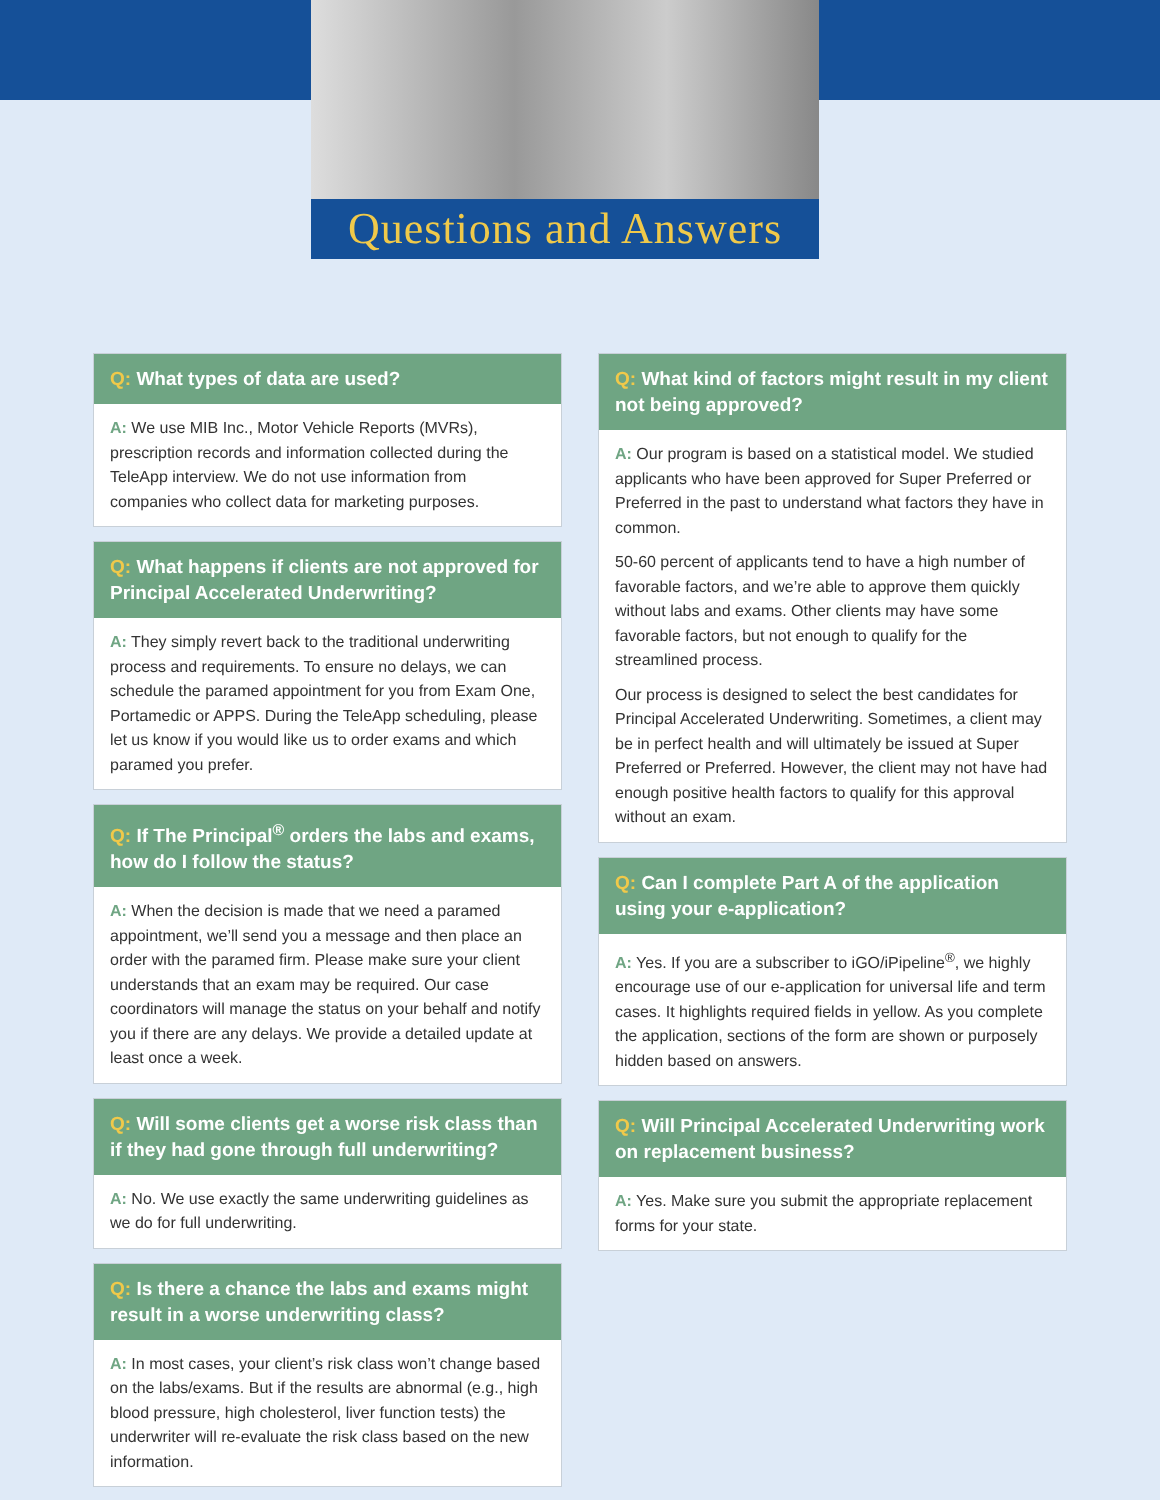Questions and Answers
Q: What types of data are used?
A: We use MIB Inc., Motor Vehicle Reports (MVRs), prescription records and information collected during the TeleApp interview. We do not use information from companies who collect data for marketing purposes.
Q: What happens if clients are not approved for Principal Accelerated Underwriting?
A: They simply revert back to the traditional underwriting process and requirements. To ensure no delays, we can schedule the paramed appointment for you from Exam One, Portamedic or APPS. During the TeleApp scheduling, please let us know if you would like us to order exams and which paramed you prefer.
Q: If The Principal<sup>®</sup> orders the labs and exams, how do I follow the status?
A: When the decision is made that we need a paramed appointment, we’ll send you a message and then place an order with the paramed firm. Please make sure your client understands that an exam may be required. Our case coordinators will manage the status on your behalf and notify you if there are any delays. We provide a detailed update at least once a week.
Q: Will some clients get a worse risk class than if they had gone through full underwriting?
A: No. We use exactly the same underwriting guidelines as we do for full underwriting.
Q: Is there a chance the labs and exams might result in a worse underwriting class?
A: In most cases, your client’s risk class won’t change based on the labs/exams. But if the results are abnormal (e.g., high blood pressure, high cholesterol, liver function tests) the underwriter will re-evaluate the risk class based on the new information.
Q: What kind of factors might result in my client not being approved?
A: Our program is based on a statistical model. We studied applicants who have been approved for Super Preferred or Preferred in the past to understand what factors they have in common.
50-60 percent of applicants tend to have a high number of favorable factors, and we’re able to approve them quickly without labs and exams. Other clients may have some favorable factors, but not enough to qualify for the streamlined process.
Our process is designed to select the best candidates for Principal Accelerated Underwriting. Sometimes, a client may be in perfect health and will ultimately be issued at Super Preferred or Preferred. However, the client may not have had enough positive health factors to qualify for this approval without an exam.
Q: Can I complete Part A of the application using your e-application?
A: Yes. If you are a subscriber to iGO/iPipeline<sup>®</sup>, we highly encourage use of our e-application for universal life and term cases. It highlights required fields in yellow. As you complete the application, sections of the form are shown or purposely hidden based on answers.
Q: Will Principal Accelerated Underwriting work on replacement business?
A: Yes. Make sure you submit the appropriate replacement forms for your state.